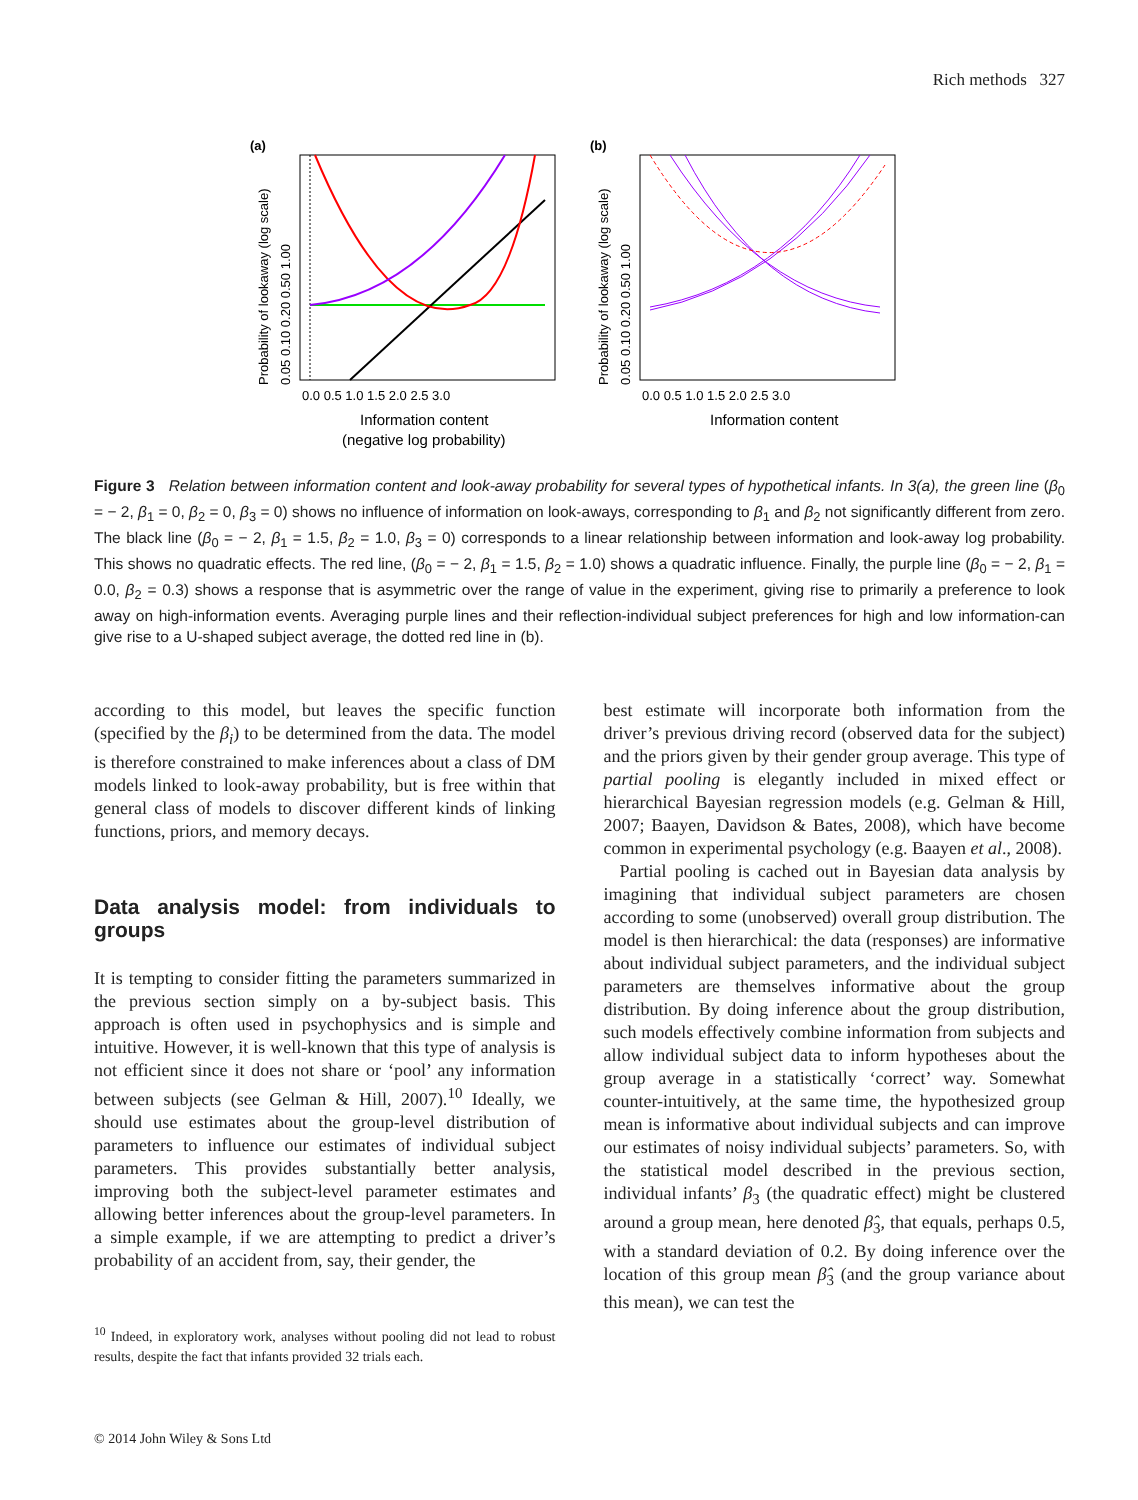Rich methods 327
(a)
Probability of lookaway (log scale)
0.05 0.10 0.20 0.50 1.00
0.0 0.5 1.0 1.5 2.0 2.5 3.0
Information content
(negative log probability)
(b)
Probability of lookaway (log scale)
0.05 0.10 0.20 0.50 1.00
0.0 0.5 1.0 1.5 2.0 2.5 3.0
Information content
Figure 3 Relation between information content and look-away probability for several types of hypothetical infants. In 3(a), the green line (β<sub>0</sub> = − 2, β<sub>1</sub> = 0, β<sub>2</sub> = 0, β<sub>3</sub> = 0) shows no influence of information on look-aways, corresponding to β<sub>1</sub> and β<sub>2</sub> not significantly different from zero. The black line (β<sub>0</sub> = − 2, β<sub>1</sub> = 1.5, β<sub>2</sub> = 1.0, β<sub>3</sub> = 0) corresponds to a linear relationship between information and look-away log probability. This shows no quadratic effects. The red line, (β<sub>0</sub> = − 2, β<sub>1</sub> = 1.5, β<sub>2</sub> = 1.0) shows a quadratic influence. Finally, the purple line (β<sub>0</sub> = − 2, β<sub>1</sub> = 0.0, β<sub>2</sub> = 0.3) shows a response that is asymmetric over the range of value in the experiment, giving rise to primarily a preference to look away on high-information events. Averaging purple lines and their reflection-individual subject preferences for high and low information-can give rise to a U-shaped subject average, the dotted red line in (b).
according to this model, but leaves the specific function (specified by the β<sub>i</sub>) to be determined from the data. The model is therefore constrained to make inferences about a class of DM models linked to look-away probability, but is free within that general class of models to discover different kinds of linking functions, priors, and memory decays.
Data analysis model: from individuals to groups
It is tempting to consider fitting the parameters summarized in the previous section simply on a by-subject basis. This approach is often used in psychophysics and is simple and intuitive. However, it is well-known that this type of analysis is not efficient since it does not share or ‘pool’ any information between subjects (see Gelman & Hill, 2007).<sup>10</sup> Ideally, we should use estimates about the group-level distribution of parameters to influence our estimates of individual subject parameters. This provides substantially better analysis, improving both the subject-level parameter estimates and allowing better inferences about the group-level parameters. In a simple example, if we are attempting to predict a driver’s probability of an accident from, say, their gender, the
<sup>10</sup> Indeed, in exploratory work, analyses without pooling did not lead to robust results, despite the fact that infants provided 32 trials each.
© 2014 John Wiley & Sons Ltd
best estimate will incorporate both information from the driver’s previous driving record (observed data for the subject) and the priors given by their gender group average. This type of partial pooling is elegantly included in mixed effect or hierarchical Bayesian regression models (e.g. Gelman & Hill, 2007; Baayen, Davidson & Bates, 2008), which have become common in experimental psychology (e.g. Baayen et al., 2008).
Partial pooling is cached out in Bayesian data analysis by imagining that individual subject parameters are chosen according to some (unobserved) overall group distribution. The model is then hierarchical: the data (responses) are informative about individual subject parameters, and the individual subject parameters are themselves informative about the group distribution. By doing inference about the group distribution, such models effectively combine information from subjects and allow individual subject data to inform hypotheses about the group average in a statistically ‘correct’ way. Somewhat counter-intuitively, at the same time, the hypothesized group mean is informative about individual subjects and can improve our estimates of noisy individual subjects’ parameters. So, with the statistical model described in the previous section, individual infants’ β<sub>3</sub> (the quadratic effect) might be clustered around a group mean, here denoted β̂<sub>3</sub>, that equals, perhaps 0.5, with a standard deviation of 0.2. By doing inference over the location of this group mean β̂<sub>3</sub> (and the group variance about this mean), we can test the